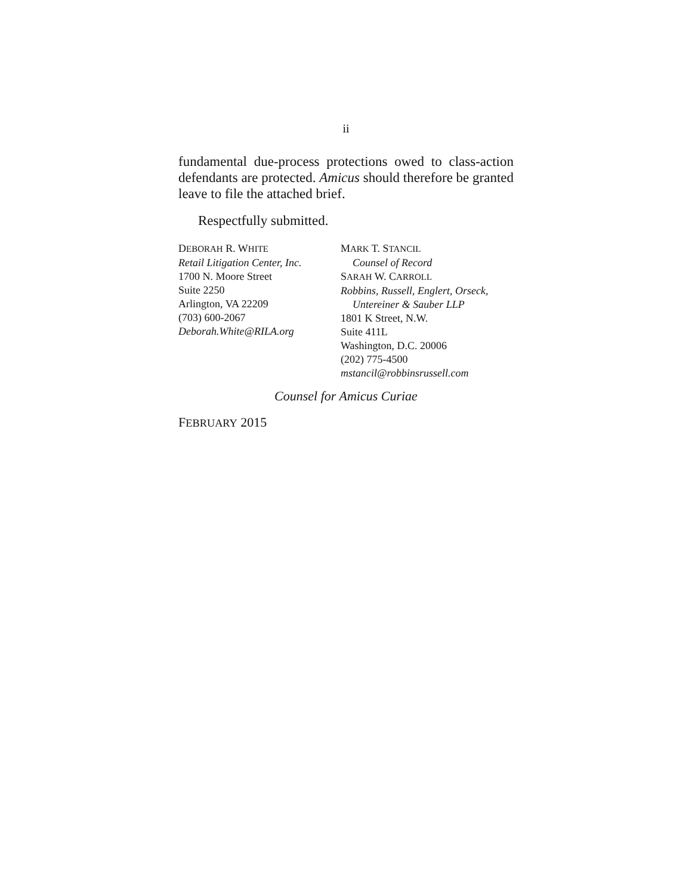ii
fundamental due-process protections owed to class-action defendants are protected. Amicus should therefore be granted leave to file the attached brief.
Respectfully submitted.
DEBORAH R. WHITE
Retail Litigation Center, Inc.
1700 N. Moore Street
Suite 2250
Arlington, VA 22209
(703) 600-2067
Deborah.White@RILA.org
MARK T. STANCIL
Counsel of Record
SARAH W. CARROLL
Robbins, Russell, Englert, Orseck,
Untereiner & Sauber LLP
1801 K Street, N.W.
Suite 411L
Washington, D.C. 20006
(202) 775-4500
mstancil@robbinsrussell.com
Counsel for Amicus Curiae
FEBRUARY 2015